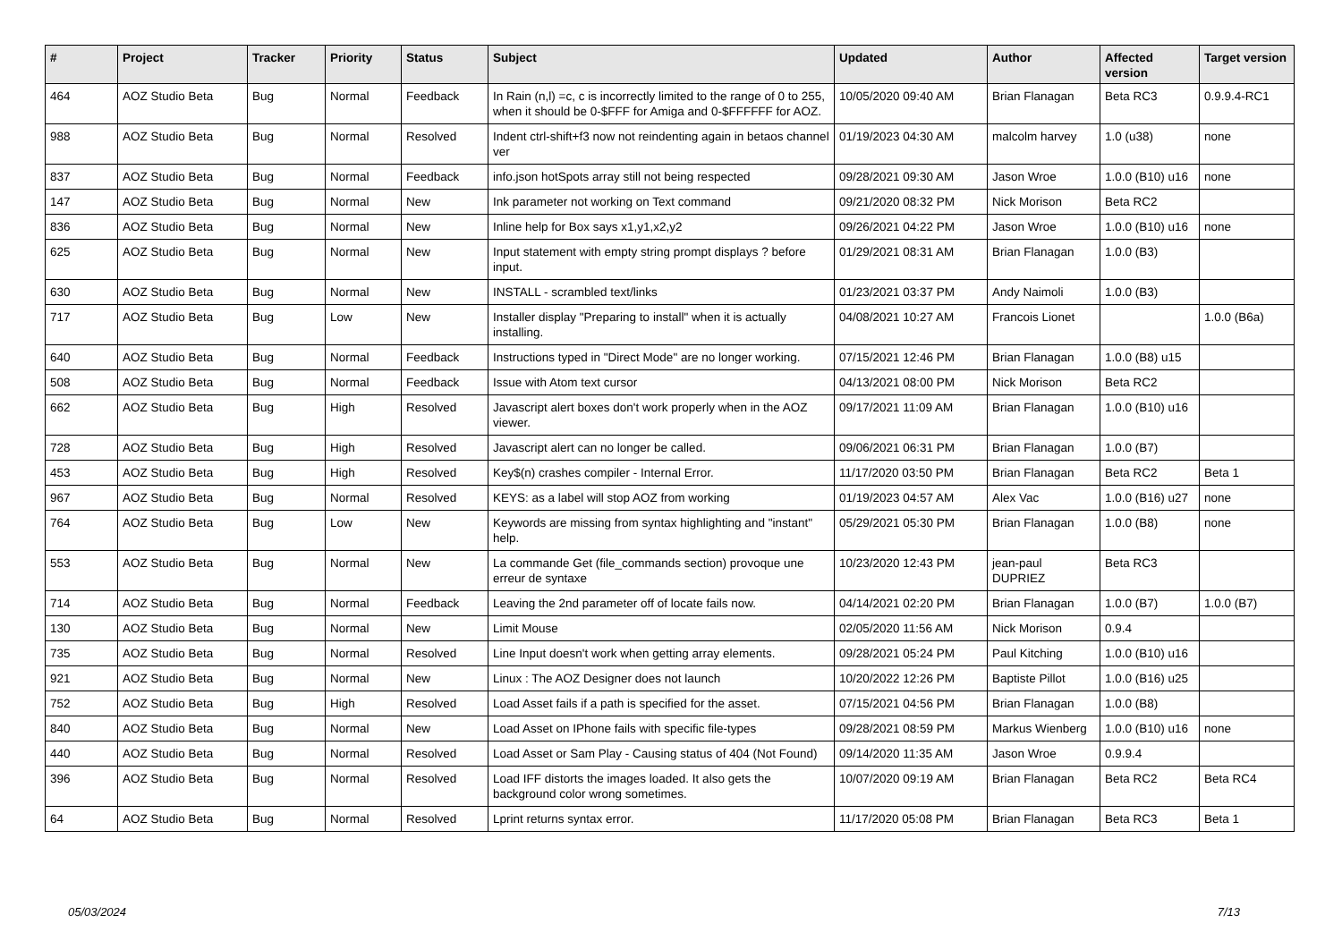| # | Project | Tracker | Priority | Status | Subject | Updated | Author | Affected version | Target version |
| --- | --- | --- | --- | --- | --- | --- | --- | --- | --- |
| 464 | AOZ Studio Beta | Bug | Normal | Feedback | In Rain (n,l) =c, c is incorrectly limited to the range of 0 to 255, when it should be 0-$FFF for Amiga and 0-$FFFFFF for AOZ. | 10/05/2020 09:40 AM | Brian Flanagan | Beta RC3 | 0.9.9.4-RC1 |
| 988 | AOZ Studio Beta | Bug | Normal | Resolved | Indent ctrl-shift+f3 now not reindenting again in betaos channel ver | 01/19/2023 04:30 AM | malcolm harvey | 1.0 (u38) | none |
| 837 | AOZ Studio Beta | Bug | Normal | Feedback | info.json hotSpots array still not being respected | 09/28/2021 09:30 AM | Jason Wroe | 1.0.0 (B10) u16 | none |
| 147 | AOZ Studio Beta | Bug | Normal | New | Ink parameter not working on Text command | 09/21/2020 08:32 PM | Nick Morison | Beta RC2 | |
| 836 | AOZ Studio Beta | Bug | Normal | New | Inline help for Box says x1,y1,x2,y2 | 09/26/2021 04:22 PM | Jason Wroe | 1.0.0 (B10) u16 | none |
| 625 | AOZ Studio Beta | Bug | Normal | New | Input statement with empty string prompt displays ? before input. | 01/29/2021 08:31 AM | Brian Flanagan | 1.0.0 (B3) | |
| 630 | AOZ Studio Beta | Bug | Normal | New | INSTALL - scrambled text/links | 01/23/2021 03:37 PM | Andy Naimoli | 1.0.0 (B3) | |
| 717 | AOZ Studio Beta | Bug | Low | New | Installer display "Preparing to install" when it is actually installing. | 04/08/2021 10:27 AM | Francois Lionet | | 1.0.0 (B6a) |
| 640 | AOZ Studio Beta | Bug | Normal | Feedback | Instructions typed in "Direct Mode" are no longer working. | 07/15/2021 12:46 PM | Brian Flanagan | 1.0.0 (B8) u15 | |
| 508 | AOZ Studio Beta | Bug | Normal | Feedback | Issue with Atom text cursor | 04/13/2021 08:00 PM | Nick Morison | Beta RC2 | |
| 662 | AOZ Studio Beta | Bug | High | Resolved | Javascript alert boxes don't work properly when in the AOZ viewer. | 09/17/2021 11:09 AM | Brian Flanagan | 1.0.0 (B10) u16 | |
| 728 | AOZ Studio Beta | Bug | High | Resolved | Javascript alert can no longer be called. | 09/06/2021 06:31 PM | Brian Flanagan | 1.0.0 (B7) | |
| 453 | AOZ Studio Beta | Bug | High | Resolved | Key$(n) crashes compiler - Internal Error. | 11/17/2020 03:50 PM | Brian Flanagan | Beta RC2 | Beta 1 |
| 967 | AOZ Studio Beta | Bug | Normal | Resolved | KEYS: as a label will stop AOZ from working | 01/19/2023 04:57 AM | Alex Vac | 1.0.0 (B16) u27 | none |
| 764 | AOZ Studio Beta | Bug | Low | New | Keywords are missing from syntax highlighting and "instant" help. | 05/29/2021 05:30 PM | Brian Flanagan | 1.0.0 (B8) | none |
| 553 | AOZ Studio Beta | Bug | Normal | New | La commande Get (file_commands section) provoque une erreur de syntaxe | 10/23/2020 12:43 PM | jean-paul DUPRIEZ | Beta RC3 | |
| 714 | AOZ Studio Beta | Bug | Normal | Feedback | Leaving the 2nd parameter off of locate fails now. | 04/14/2021 02:20 PM | Brian Flanagan | 1.0.0 (B7) | 1.0.0 (B7) |
| 130 | AOZ Studio Beta | Bug | Normal | New | Limit Mouse | 02/05/2020 11:56 AM | Nick Morison | 0.9.4 | |
| 735 | AOZ Studio Beta | Bug | Normal | Resolved | Line Input doesn't work when getting array elements. | 09/28/2021 05:24 PM | Paul Kitching | 1.0.0 (B10) u16 | |
| 921 | AOZ Studio Beta | Bug | Normal | New | Linux : The AOZ Designer does not launch | 10/20/2022 12:26 PM | Baptiste Pillot | 1.0.0 (B16) u25 | |
| 752 | AOZ Studio Beta | Bug | High | Resolved | Load Asset fails if a path is specified for the asset. | 07/15/2021 04:56 PM | Brian Flanagan | 1.0.0 (B8) | |
| 840 | AOZ Studio Beta | Bug | Normal | New | Load Asset on IPhone fails with specific file-types | 09/28/2021 08:59 PM | Markus Wienberg | 1.0.0 (B10) u16 | none |
| 440 | AOZ Studio Beta | Bug | Normal | Resolved | Load Asset or Sam Play - Causing status of 404 (Not Found) | 09/14/2020 11:35 AM | Jason Wroe | 0.9.9.4 | |
| 396 | AOZ Studio Beta | Bug | Normal | Resolved | Load IFF distorts the images loaded. It also gets the background color wrong sometimes. | 10/07/2020 09:19 AM | Brian Flanagan | Beta RC2 | Beta RC4 |
| 64 | AOZ Studio Beta | Bug | Normal | Resolved | Lprint returns syntax error. | 11/17/2020 05:08 PM | Brian Flanagan | Beta RC3 | Beta 1 |
05/03/2024 7/13